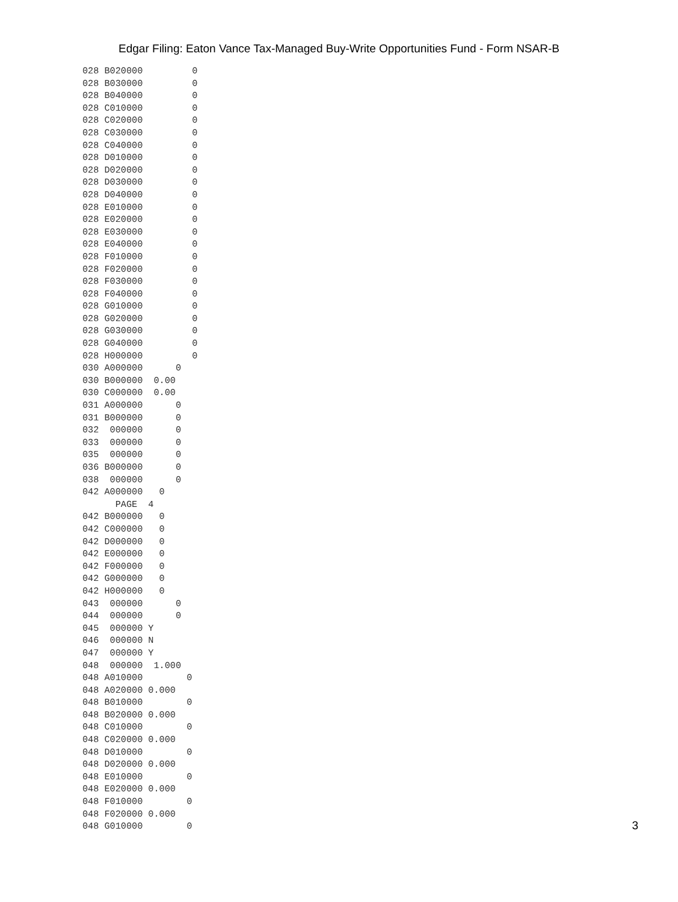Edgar Filing: Eaton Vance Tax-Managed Buy-Write Opportunities Fund - Form NSAR-B
028 B020000         0
028 B030000         0
028 B040000         0
028 C010000         0
028 C020000         0
028 C030000         0
028 C040000         0
028 D010000         0
028 D020000         0
028 D030000         0
028 D040000         0
028 E010000         0
028 E020000         0
028 E030000         0
028 E040000         0
028 F010000         0
028 F020000         0
028 F030000         0
028 F040000         0
028 G010000         0
028 G020000         0
028 G030000         0
028 G040000         0
028 H000000         0
030 A000000      0
030 B000000  0.00
030 C000000  0.00
031 A000000      0
031 B000000      0
032  000000      0
033  000000      0
035  000000      0
036 B000000      0
038  000000      0
042 A000000   0
      PAGE  4
042 B000000   0
042 C000000   0
042 D000000   0
042 E000000   0
042 F000000   0
042 G000000   0
042 H000000   0
043  000000      0
044  000000      0
045  000000 Y
046  000000 N
047  000000 Y
048  000000  1.000
048 A010000        0
048 A020000 0.000
048 B010000        0
048 B020000 0.000
048 C010000        0
048 C020000 0.000
048 D010000        0
048 D020000 0.000
048 E010000        0
048 E020000 0.000
048 F010000        0
048 F020000 0.000
048 G010000        0
3